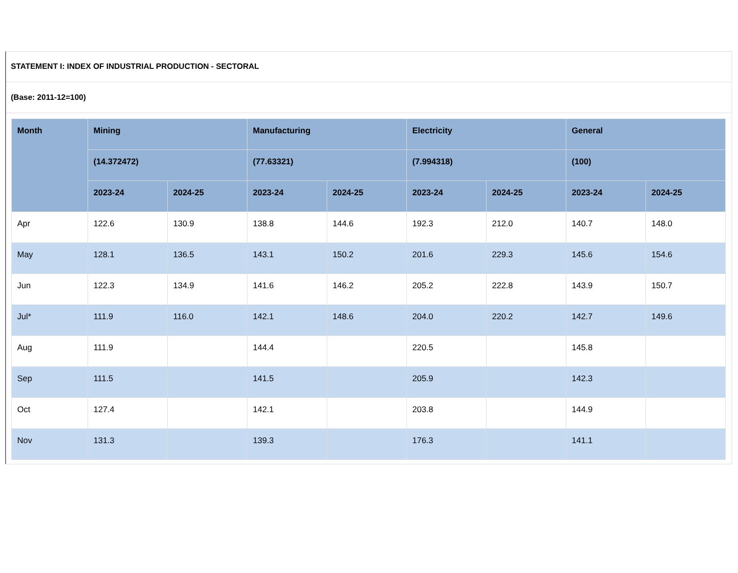STATEMENT I: INDEX OF INDUSTRIAL PRODUCTION - SECTORAL
(Base: 2011-12=100)
| Month | Mining | | Manufacturing | | Electricity | | General | |
| --- | --- | --- | --- | --- | --- | --- | --- | --- |
| | (14.372472) | | (77.63321) | | (7.994318) | | (100) | |
| | 2023-24 | 2024-25 | 2023-24 | 2024-25 | 2023-24 | 2024-25 | 2023-24 | 2024-25 |
| Apr | 122.6 | 130.9 | 138.8 | 144.6 | 192.3 | 212.0 | 140.7 | 148.0 |
| May | 128.1 | 136.5 | 143.1 | 150.2 | 201.6 | 229.3 | 145.6 | 154.6 |
| Jun | 122.3 | 134.9 | 141.6 | 146.2 | 205.2 | 222.8 | 143.9 | 150.7 |
| Jul* | 111.9 | 116.0 | 142.1 | 148.6 | 204.0 | 220.2 | 142.7 | 149.6 |
| Aug | 111.9 | | 144.4 | | 220.5 | | 145.8 | |
| Sep | 111.5 | | 141.5 | | 205.9 | | 142.3 | |
| Oct | 127.4 | | 142.1 | | 203.8 | | 144.9 | |
| Nov | 131.3 | | 139.3 | | 176.3 | | 141.1 | |